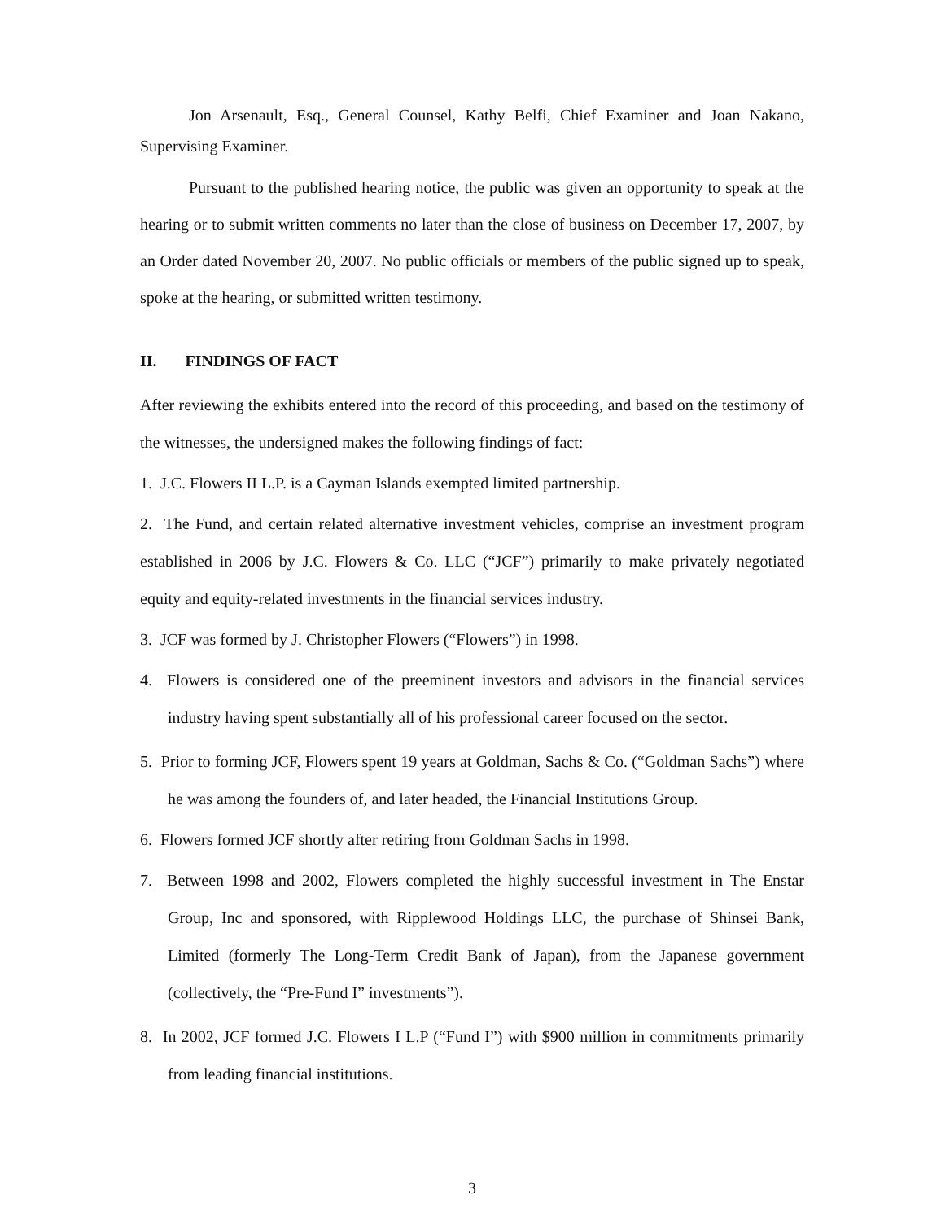Jon Arsenault, Esq., General Counsel, Kathy Belfi, Chief Examiner and Joan Nakano, Supervising Examiner.
Pursuant to the published hearing notice, the public was given an opportunity to speak at the hearing or to submit written comments no later than the close of business on December 17, 2007, by an Order dated November 20, 2007. No public officials or members of the public signed up to speak, spoke at the hearing, or submitted written testimony.
II. FINDINGS OF FACT
After reviewing the exhibits entered into the record of this proceeding, and based on the testimony of the witnesses, the undersigned makes the following findings of fact:
1. J.C. Flowers II L.P. is a Cayman Islands exempted limited partnership.
2. The Fund, and certain related alternative investment vehicles, comprise an investment program established in 2006 by J.C. Flowers & Co. LLC (“JCF”) primarily to make privately negotiated equity and equity-related investments in the financial services industry.
3. JCF was formed by J. Christopher Flowers (“Flowers”) in 1998.
4. Flowers is considered one of the preeminent investors and advisors in the financial services industry having spent substantially all of his professional career focused on the sector.
5. Prior to forming JCF, Flowers spent 19 years at Goldman, Sachs & Co. (“Goldman Sachs”) where he was among the founders of, and later headed, the Financial Institutions Group.
6. Flowers formed JCF shortly after retiring from Goldman Sachs in 1998.
7. Between 1998 and 2002, Flowers completed the highly successful investment in The Enstar Group, Inc and sponsored, with Ripplewood Holdings LLC, the purchase of Shinsei Bank, Limited (formerly The Long-Term Credit Bank of Japan), from the Japanese government (collectively, the “Pre-Fund I” investments”).
8. In 2002, JCF formed J.C. Flowers I L.P (“Fund I”) with $900 million in commitments primarily from leading financial institutions.
3